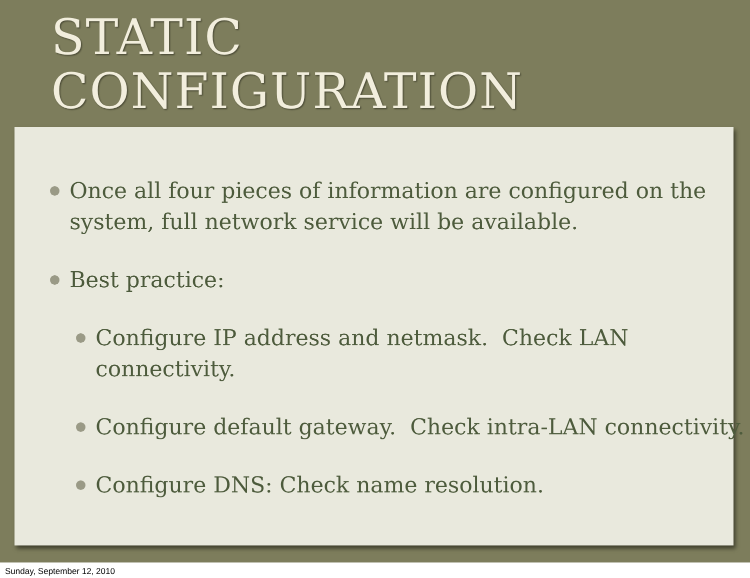STATIC
CONFIGURATION
Once all four pieces of information are configured on the
system, full network service will be available.
Best practice:
Configure IP address and netmask. Check LAN
connectivity.
Configure default gateway. Check intra-LAN connectivity.
Configure DNS: Check name resolution.
Sunday, September 12, 2010